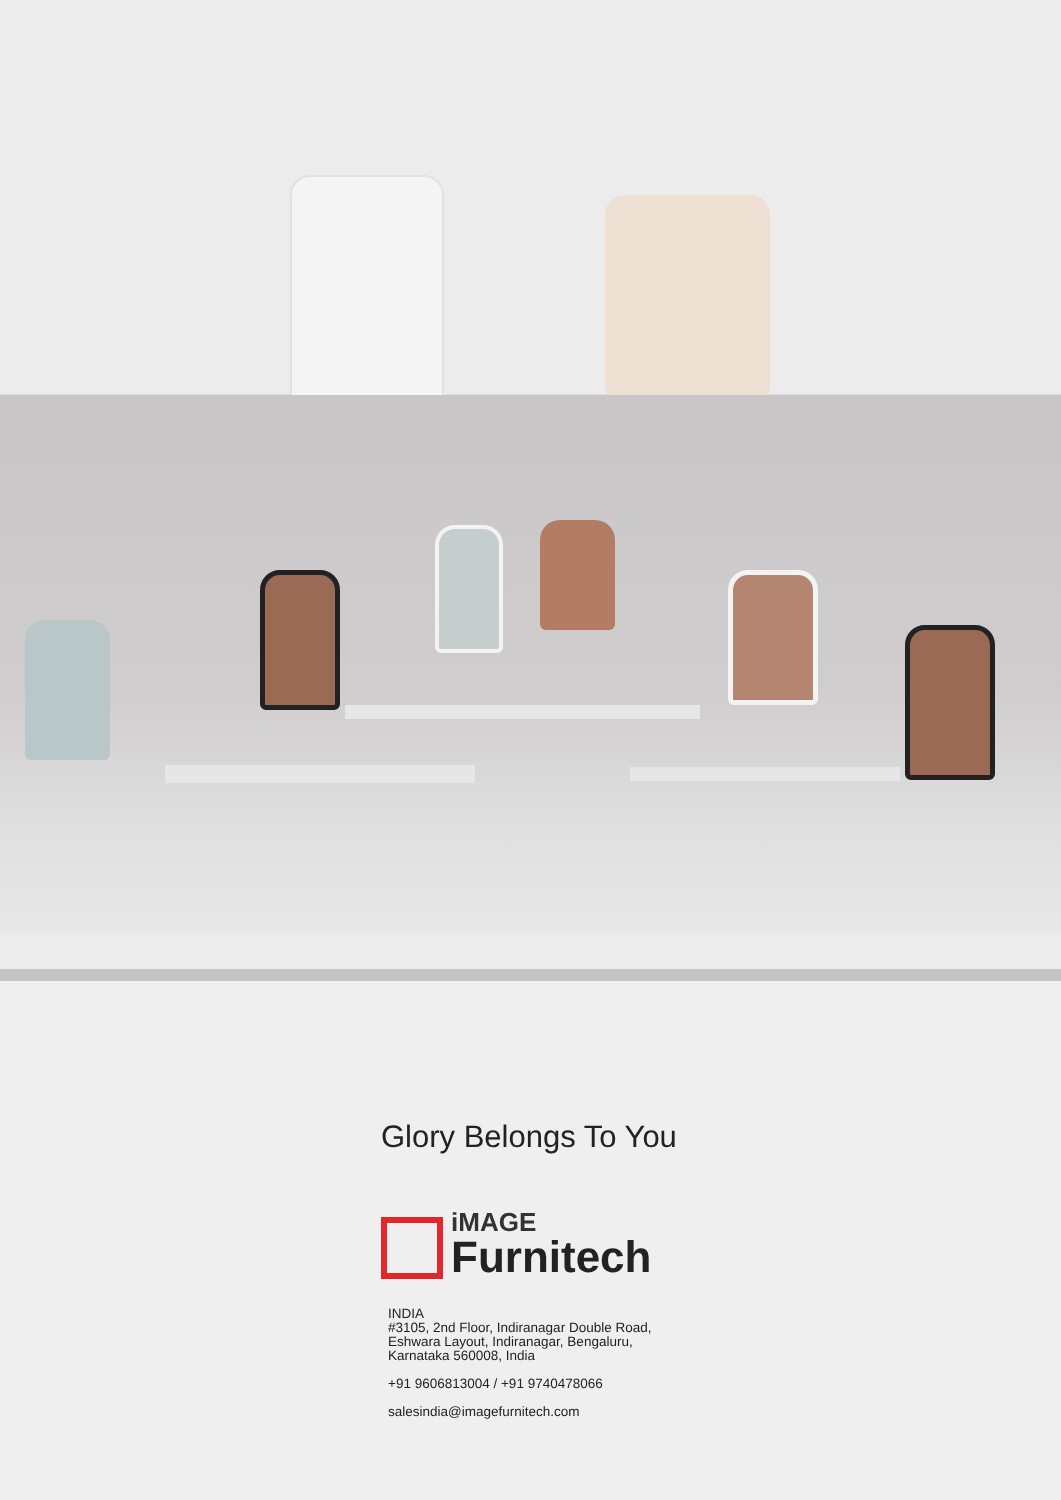Glory Belongs To You
iMAGE
Furnitech
INDIA
#3105, 2nd Floor, Indiranagar Double Road,
Eshwara Layout, Indiranagar, Bengaluru,
Karnataka 560008, India
+91 9606813004 / +91 9740478066
salesindia@imagefurnitech.com